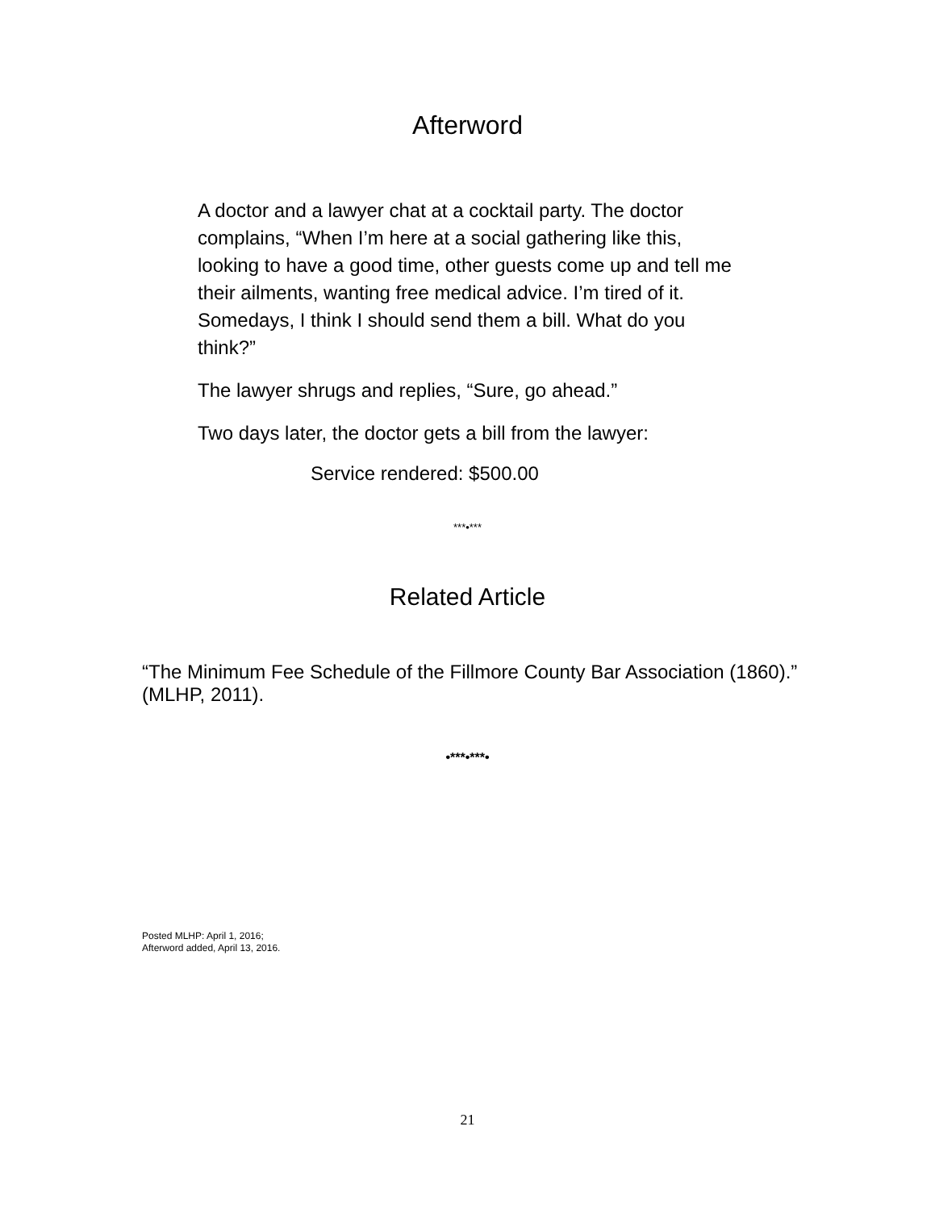Afterword
A doctor and a lawyer chat at a cocktail party. The doctor complains, “When I’m here at a social gathering like this, looking to have a good time, other guests come up and tell me their ailments, wanting free medical advice. I’m tired of it. Somedays, I think I should send them a bill. What do you think?”
The lawyer shrugs and replies, “Sure, go ahead.”
Two days later, the doctor gets a bill from the lawyer:
Service rendered: $500.00
***•***
Related Article
“The Minimum Fee Schedule of the Fillmore County Bar Association (1860).” (MLHP, 2011).
•***•***•
Posted MLHP: April 1, 2016;
Afterword added, April 13, 2016.
21